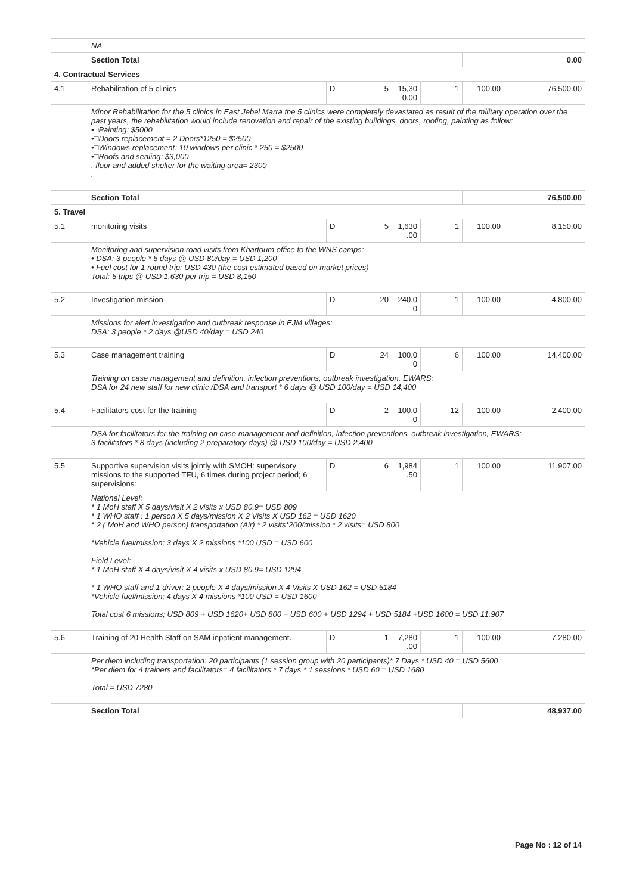| | NA | | | | | | |
| | Section Total | | | | | | 0.00 |
| 4. Contractual Services | | | | | | | |
| 4.1 | Rehabilitation of 5 clinics | D | 5 | 15,30 0.00 | 1 | 100.00 | 76,500.00 |
| | Minor Rehabilitation for the 5 clinics in East Jebel Marra the 5 clinics were completely devastated as result of the military operation over the past years, the rehabilitation would include renovation and repair of the existing buildings, doors, roofing, painting as follow: •□Painting: $5000 •□Doors replacement = 2 Doors*1250 = $2500 •□Windows replacement: 10 windows per clinic * 250 = $2500 •□Roofs and sealing: $3,000 . floor and added shelter for the waiting area= 2300 . | | | | | | |
| | Section Total | | | | | | 76,500.00 |
| 5. Travel | | | | | | | |
| 5.1 | monitoring visits | D | 5 | 1,630 .00 | 1 | 100.00 | 8,150.00 |
| | Monitoring and supervision road visits from Khartoum office to the WNS camps: • DSA: 3 people * 5 days @ USD 80/day = USD 1,200 • Fuel cost for 1 round trip: USD 430 (the cost estimated based on market prices) Total: 5 trips @ USD 1,630 per trip = USD 8,150 | | | | | | |
| 5.2 | Investigation mission | D | 20 | 240.0 0 | 1 | 100.00 | 4,800.00 |
| | Missions for alert investigation and outbreak response in EJM villages: DSA: 3 people * 2 days @USD 40/day = USD 240 | | | | | | |
| 5.3 | Case management training | D | 24 | 100.0 0 | 6 | 100.00 | 14,400.00 |
| | Training on case management and definition, infection preventions, outbreak investigation, EWARS: DSA for 24 new staff for new clinic /DSA and transport * 6 days @ USD 100/day = USD 14,400 | | | | | | |
| 5.4 | Facilitators cost for the training | D | 2 | 100.0 0 | 12 | 100.00 | 2,400.00 |
| | DSA for facilitators for the training on case management and definition, infection preventions, outbreak investigation, EWARS: 3 facilitators * 8 days (including 2 preparatory days) @ USD 100/day = USD 2,400 | | | | | | |
| 5.5 | Supportive supervision visits jointly with SMOH: supervisory missions to the supported TFU, 6 times during project period; 6 supervisions: | D | 6 | 1,984 .50 | 1 | 100.00 | 11,907.00 |
| | National Level: * 1 MoH staff X 5 days/visit X 2 visits x USD 80.9= USD 809 * 1 WHO staff : 1 person X 5 days/mission X 2 Visits X USD 162 = USD 1620 * 2 ( MoH and WHO person) transportation (Air) * 2 visits*200/mission * 2 visits= USD 800 *Vehicle fuel/mission; 3 days X 2 missions *100 USD = USD 600 Field Level: * 1 MoH staff X 4 days/visit X 4 visits x USD 80.9= USD 1294 * 1 WHO staff and 1 driver: 2 people X 4 days/mission X 4 Visits X USD 162 = USD 5184 *Vehicle fuel/mission; 4 days X 4 missions *100 USD = USD 1600 Total cost 6 missions; USD 809 + USD 1620+ USD 800 + USD 600 + USD 1294 + USD 5184 +USD 1600 = USD 11,907 | | | | | | |
| 5.6 | Training of 20 Health Staff on SAM inpatient management. | D | 1 | 7,280 .00 | 1 | 100.00 | 7,280.00 |
| | Per diem including transportation: 20 participants (1 session group with 20 participants)* 7 Days * USD 40 = USD 5600 *Per diem for 4 trainers and facilitators= 4 facilitators * 7 days * 1 sessions * USD 60 = USD 1680 Total = USD 7280 | | | | | | |
| | Section Total | | | | | | 48,937.00 |
Page No : 12 of 14